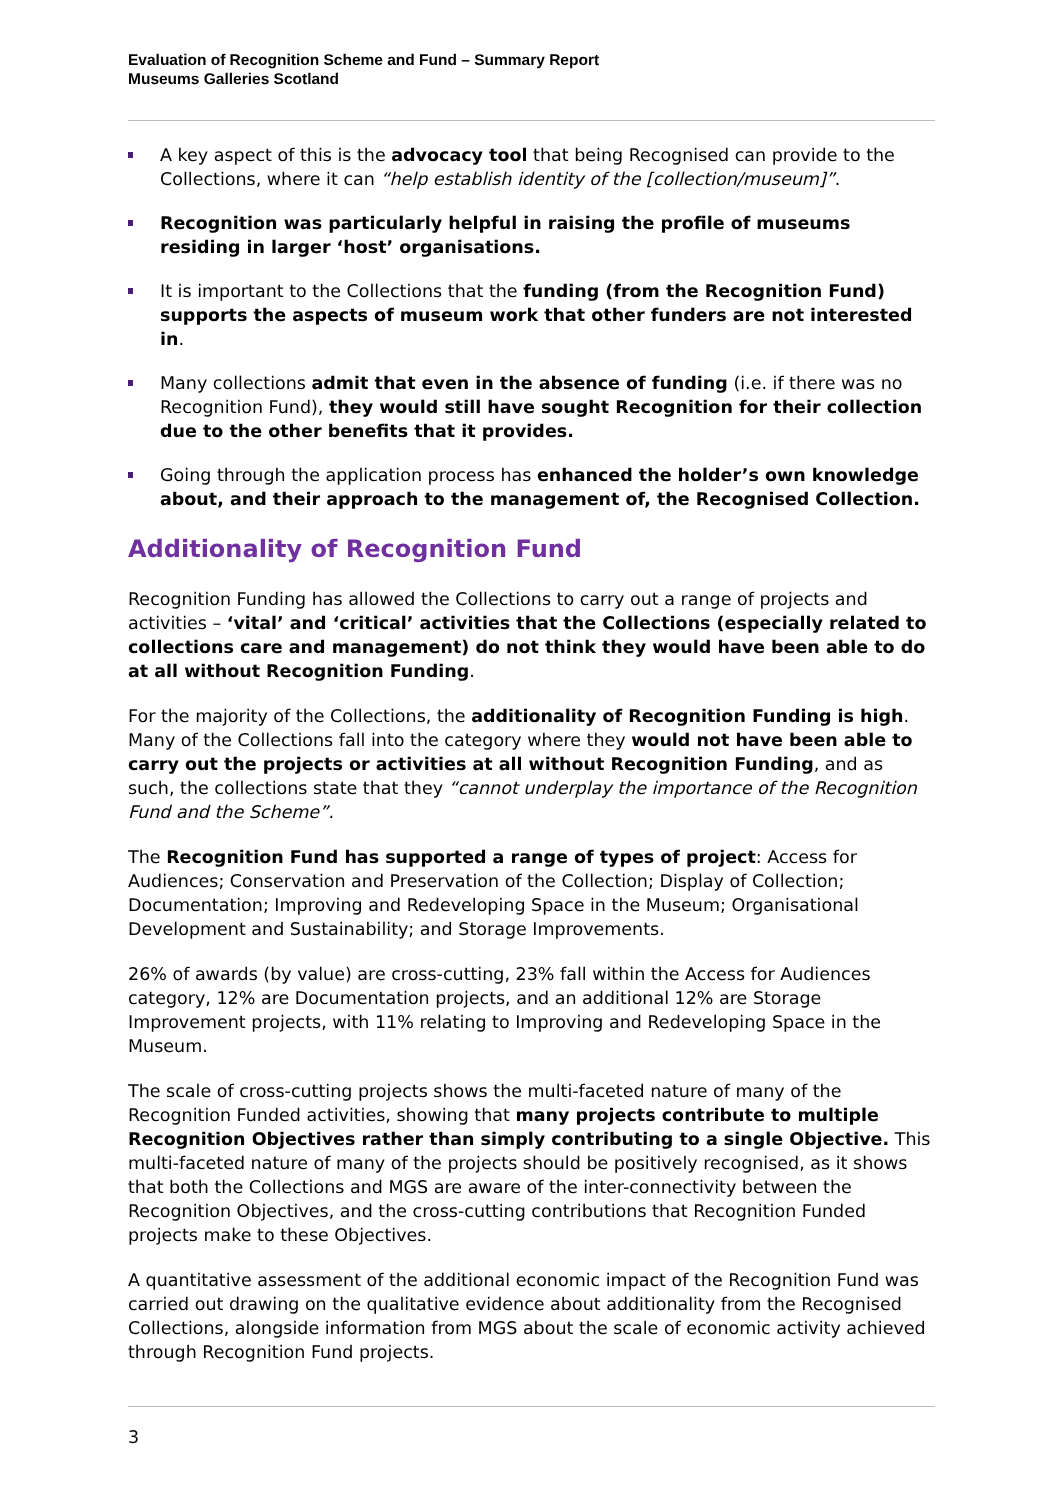Evaluation of Recognition Scheme and Fund – Summary Report
Museums Galleries Scotland
A key aspect of this is the advocacy tool that being Recognised can provide to the Collections, where it can “help establish identity of the [collection/museum]”.
Recognition was particularly helpful in raising the profile of museums residing in larger ‘host’ organisations.
It is important to the Collections that the funding (from the Recognition Fund) supports the aspects of museum work that other funders are not interested in.
Many collections admit that even in the absence of funding (i.e. if there was no Recognition Fund), they would still have sought Recognition for their collection due to the other benefits that it provides.
Going through the application process has enhanced the holder’s own knowledge about, and their approach to the management of, the Recognised Collection.
Additionality of Recognition Fund
Recognition Funding has allowed the Collections to carry out a range of projects and activities – ‘vital’ and ‘critical’ activities that the Collections (especially related to collections care and management) do not think they would have been able to do at all without Recognition Funding.
For the majority of the Collections, the additionality of Recognition Funding is high. Many of the Collections fall into the category where they would not have been able to carry out the projects or activities at all without Recognition Funding, and as such, the collections state that they “cannot underplay the importance of the Recognition Fund and the Scheme”.
The Recognition Fund has supported a range of types of project: Access for Audiences; Conservation and Preservation of the Collection; Display of Collection; Documentation; Improving and Redeveloping Space in the Museum; Organisational Development and Sustainability; and Storage Improvements.
26% of awards (by value) are cross-cutting, 23% fall within the Access for Audiences category, 12% are Documentation projects, and an additional 12% are Storage Improvement projects, with 11% relating to Improving and Redeveloping Space in the Museum.
The scale of cross-cutting projects shows the multi-faceted nature of many of the Recognition Funded activities, showing that many projects contribute to multiple Recognition Objectives rather than simply contributing to a single Objective. This multi-faceted nature of many of the projects should be positively recognised, as it shows that both the Collections and MGS are aware of the inter-connectivity between the Recognition Objectives, and the cross-cutting contributions that Recognition Funded projects make to these Objectives.
A quantitative assessment of the additional economic impact of the Recognition Fund was carried out drawing on the qualitative evidence about additionality from the Recognised Collections, alongside information from MGS about the scale of economic activity achieved through Recognition Fund projects.
3